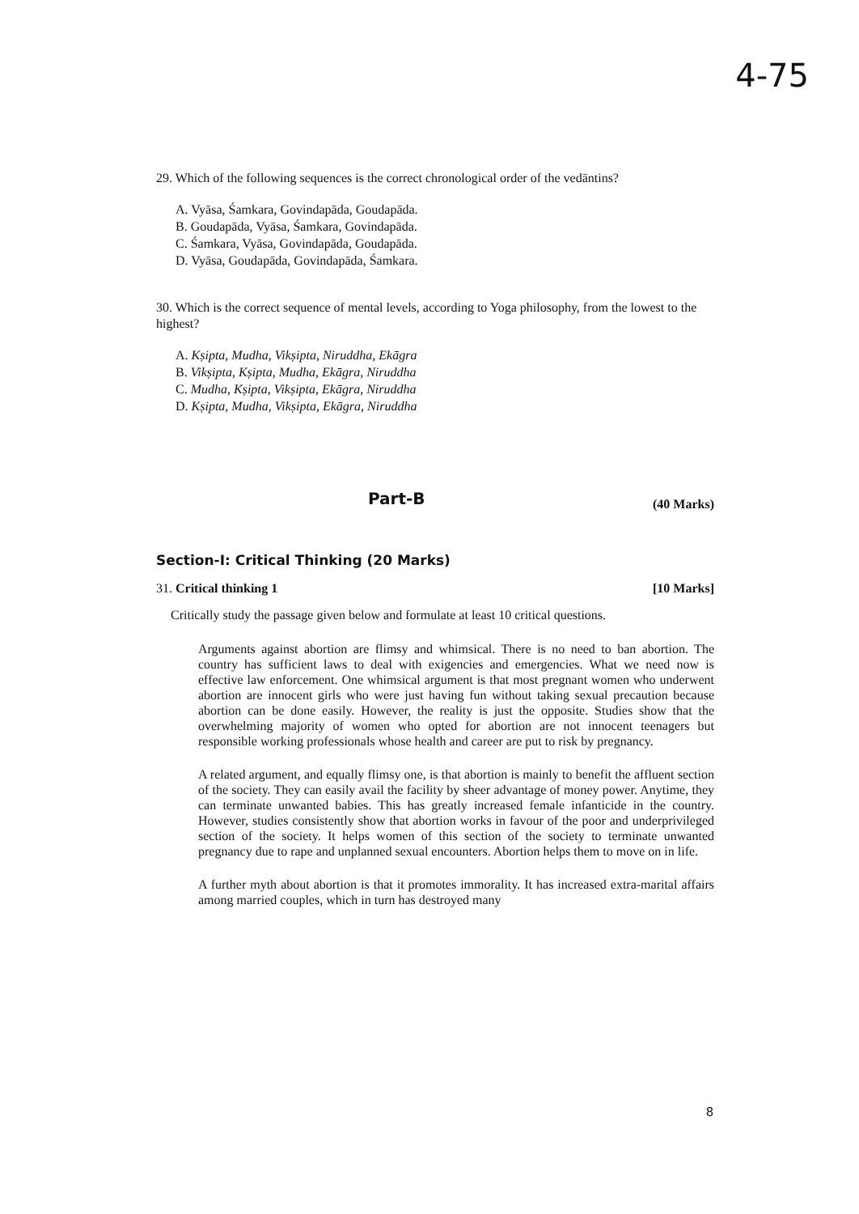4-75
29. Which of the following sequences is the correct chronological order of the vedāntins?
A. Vyāsa, Śamkara, Govindapāda, Goudapāda.
B. Goudapāda, Vyāsa, Śamkara, Govindapāda.
C. Śamkara, Vyāsa, Govindapāda, Goudapāda.
D. Vyāsa, Goudapāda, Govindapāda, Śamkara.
30. Which is the correct sequence of mental levels, according to Yoga philosophy, from the lowest to the highest?
A. Kṣipta, Mudha, Vikṣipta, Niruddha, Ekāgra
B. Vikṣipta, Kṣipta, Mudha, Ekāgra, Niruddha
C. Mudha, Kṣipta, Vikṣipta, Ekāgra, Niruddha
D. Kṣipta, Mudha, Vikṣipta, Ekāgra, Niruddha
Part-B
(40 Marks)
Section-I: Critical Thinking (20 Marks)
31. Critical thinking 1 [10 Marks]
Critically study the passage given below and formulate at least 10 critical questions.
Arguments against abortion are flimsy and whimsical. There is no need to ban abortion. The country has sufficient laws to deal with exigencies and emergencies. What we need now is effective law enforcement. One whimsical argument is that most pregnant women who underwent abortion are innocent girls who were just having fun without taking sexual precaution because abortion can be done easily. However, the reality is just the opposite. Studies show that the overwhelming majority of women who opted for abortion are not innocent teenagers but responsible working professionals whose health and career are put to risk by pregnancy.
A related argument, and equally flimsy one, is that abortion is mainly to benefit the affluent section of the society. They can easily avail the facility by sheer advantage of money power. Anytime, they can terminate unwanted babies. This has greatly increased female infanticide in the country. However, studies consistently show that abortion works in favour of the poor and underprivileged section of the society. It helps women of this section of the society to terminate unwanted pregnancy due to rape and unplanned sexual encounters. Abortion helps them to move on in life.
A further myth about abortion is that it promotes immorality. It has increased extra-marital affairs among married couples, which in turn has destroyed many
8